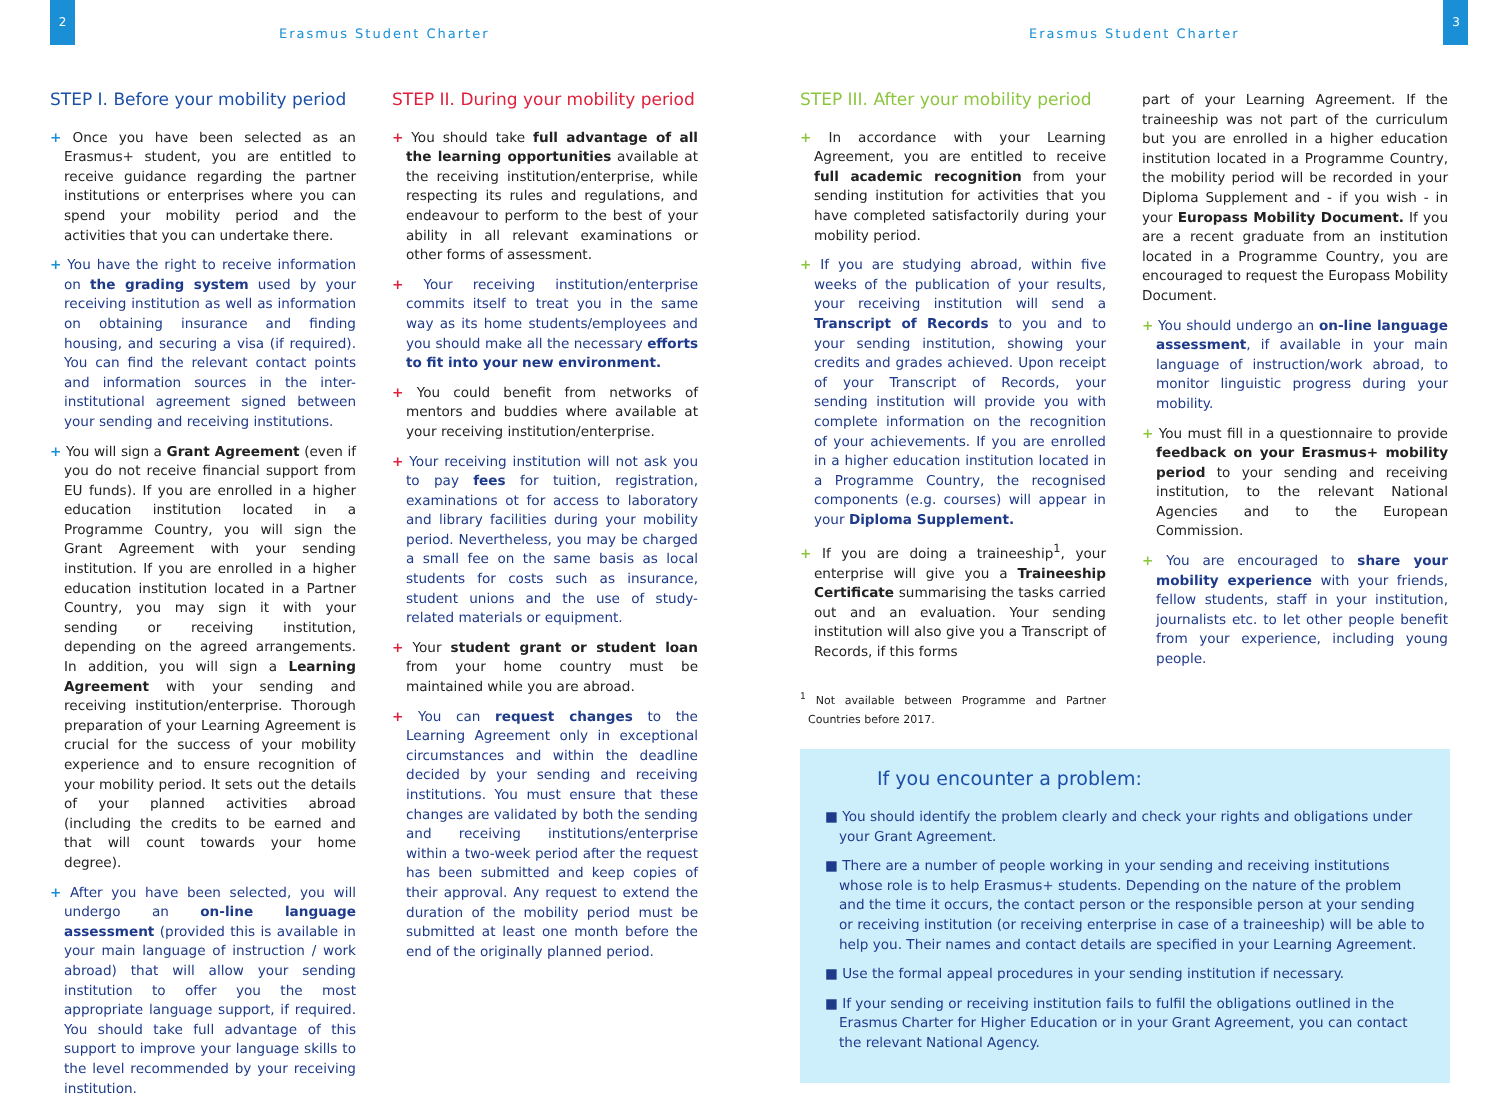2
Erasmus Student Charter
STEP I. Before your mobility period
+ Once you have been selected as an Erasmus+ student, you are entitled to receive guidance regarding the partner institutions or enterprises where you can spend your mobility period and the activities that you can undertake there.
+ You have the right to receive information on the grading system used by your receiving institution as well as information on obtaining insurance and finding housing, and securing a visa (if required). You can find the relevant contact points and information sources in the inter-institutional agreement signed between your sending and receiving institutions.
+ You will sign a Grant Agreement (even if you do not receive financial support from EU funds). If you are enrolled in a higher education institution located in a Programme Country, you will sign the Grant Agreement with your sending institution. If you are enrolled in a higher education institution located in a Partner Country, you may sign it with your sending or receiving institution, depending on the agreed arrangements. In addition, you will sign a Learning Agreement with your sending and receiving institution/enterprise. Thorough preparation of your Learning Agreement is crucial for the success of your mobility experience and to ensure recognition of your mobility period. It sets out the details of your planned activities abroad (including the credits to be earned and that will count towards your home degree).
+ After you have been selected, you will undergo an on-line language assessment (provided this is available in your main language of instruction / work abroad) that will allow your sending institution to offer you the most appropriate language support, if required. You should take full advantage of this support to improve your language skills to the level recommended by your receiving institution.
STEP II. During your mobility period
+ You should take full advantage of all the learning opportunities available at the receiving institution/enterprise, while respecting its rules and regulations, and endeavour to perform to the best of your ability in all relevant examinations or other forms of assessment.
+ Your receiving institution/enterprise commits itself to treat you in the same way as its home students/employees and you should make all the necessary efforts to fit into your new environment.
+ You could benefit from networks of mentors and buddies where available at your receiving institution/enterprise.
+ Your receiving institution will not ask you to pay fees for tuition, registration, examinations ot for access to laboratory and library facilities during your mobility period. Nevertheless, you may be charged a small fee on the same basis as local students for costs such as insurance, student unions and the use of study-related materials or equipment.
+ Your student grant or student loan from your home country must be maintained while you are abroad.
+ You can request changes to the Learning Agreement only in exceptional circumstances and within the deadline decided by your sending and receiving institutions. You must ensure that these changes are validated by both the sending and receiving institutions/enterprise within a two-week period after the request has been submitted and keep copies of their approval. Any request to extend the duration of the mobility period must be submitted at least one month before the end of the originally planned period.
Erasmus Student Charter
3
STEP III. After your mobility period
+ In accordance with your Learning Agreement, you are entitled to receive full academic recognition from your sending institution for activities that you have completed satisfactorily during your mobility period.
+ If you are studying abroad, within five weeks of the publication of your results, your receiving institution will send a Transcript of Records to you and to your sending institution, showing your credits and grades achieved. Upon receipt of your Transcript of Records, your sending institution will provide you with complete information on the recognition of your achievements. If you are enrolled in a higher education institution located in a Programme Country, the recognised components (e.g. courses) will appear in your Diploma Supplement.
+ If you are doing a traineeship<sup>1</sup>, your enterprise will give you a Traineeship Certificate summarising the tasks carried out and an evaluation. Your sending institution will also give you a Transcript of Records, if this forms
<sup>1</sup> Not available between Programme and Partner Countries before 2017.
part of your Learning Agreement. If the traineeship was not part of the curriculum but you are enrolled in a higher education institution located in a Programme Country, the mobility period will be recorded in your Diploma Supplement and - if you wish - in your Europass Mobility Document. If you are a recent graduate from an institution located in a Programme Country, you are encouraged to request the Europass Mobility Document.
+ You should undergo an on-line language assessment, if available in your main language of instruction/work abroad, to monitor linguistic progress during your mobility.
+ You must fill in a questionnaire to provide feedback on your Erasmus+ mobility period to your sending and receiving institution, to the relevant National Agencies and to the European Commission.
+ You are encouraged to share your mobility experience with your friends, fellow students, staff in your institution, journalists etc. to let other people benefit from your experience, including young people.
If you encounter a problem:
■ You should identify the problem clearly and check your rights and obligations under your Grant Agreement.
■ There are a number of people working in your sending and receiving institutions whose role is to help Erasmus+ students. Depending on the nature of the problem and the time it occurs, the contact person or the responsible person at your sending or receiving institution (or receiving enterprise in case of a traineeship) will be able to help you. Their names and contact details are specified in your Learning Agreement.
■ Use the formal appeal procedures in your sending institution if necessary.
■ If your sending or receiving institution fails to fulfil the obligations outlined in the Erasmus Charter for Higher Education or in your Grant Agreement, you can contact the relevant National Agency.